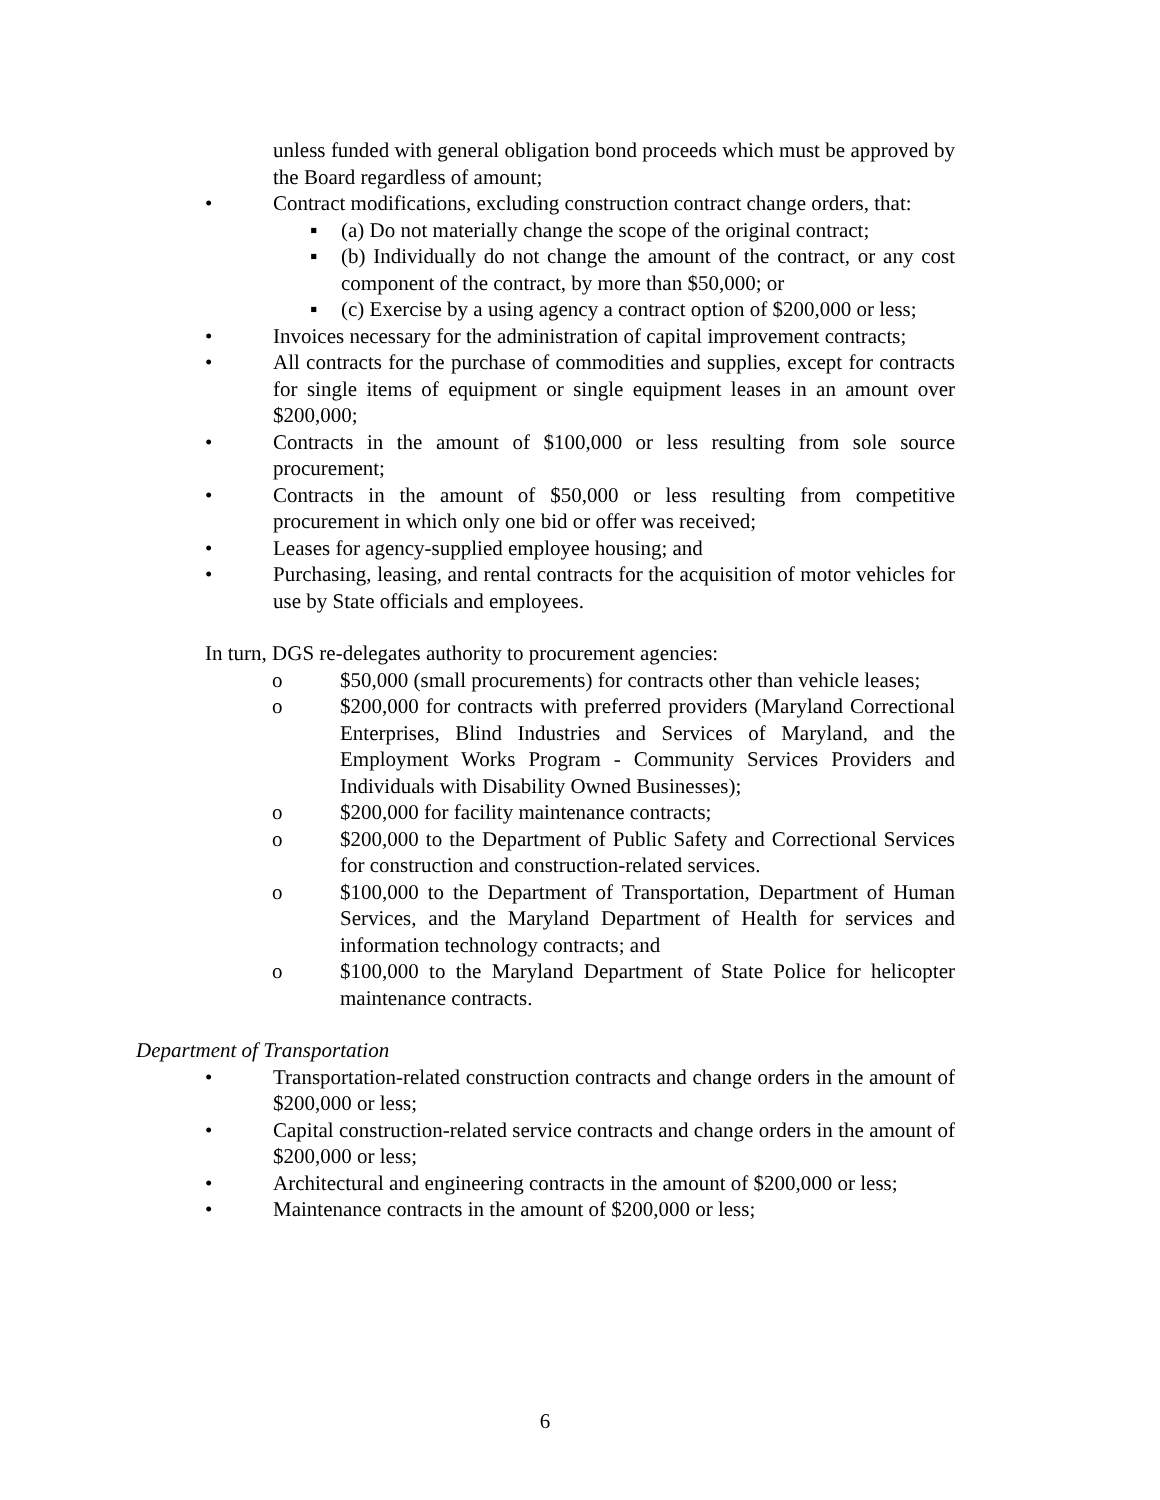unless funded with general obligation bond proceeds which must be approved by the Board regardless of amount;
• Contract modifications, excluding construction contract change orders, that:
▪ (a) Do not materially change the scope of the original contract;
▪ (b) Individually do not change the amount of the contract, or any cost component of the contract, by more than $50,000; or
▪ (c) Exercise by a using agency a contract option of $200,000 or less;
• Invoices necessary for the administration of capital improvement contracts;
• All contracts for the purchase of commodities and supplies, except for contracts for single items of equipment or single equipment leases in an amount over $200,000;
• Contracts in the amount of $100,000 or less resulting from sole source procurement;
• Contracts in the amount of $50,000 or less resulting from competitive procurement in which only one bid or offer was received;
• Leases for agency-supplied employee housing; and
• Purchasing, leasing, and rental contracts for the acquisition of motor vehicles for use by State officials and employees.
In turn, DGS re-delegates authority to procurement agencies:
o $50,000 (small procurements) for contracts other than vehicle leases;
o $200,000 for contracts with preferred providers (Maryland Correctional Enterprises, Blind Industries and Services of Maryland, and the Employment Works Program - Community Services Providers and Individuals with Disability Owned Businesses);
o $200,000 for facility maintenance contracts;
o $200,000 to the Department of Public Safety and Correctional Services for construction and construction-related services.
o $100,000 to the Department of Transportation, Department of Human Services, and the Maryland Department of Health for services and information technology contracts; and
o $100,000 to the Maryland Department of State Police for helicopter maintenance contracts.
Department of Transportation
• Transportation-related construction contracts and change orders in the amount of $200,000 or less;
• Capital construction-related service contracts and change orders in the amount of $200,000 or less;
• Architectural and engineering contracts in the amount of $200,000 or less;
• Maintenance contracts in the amount of $200,000 or less;
6